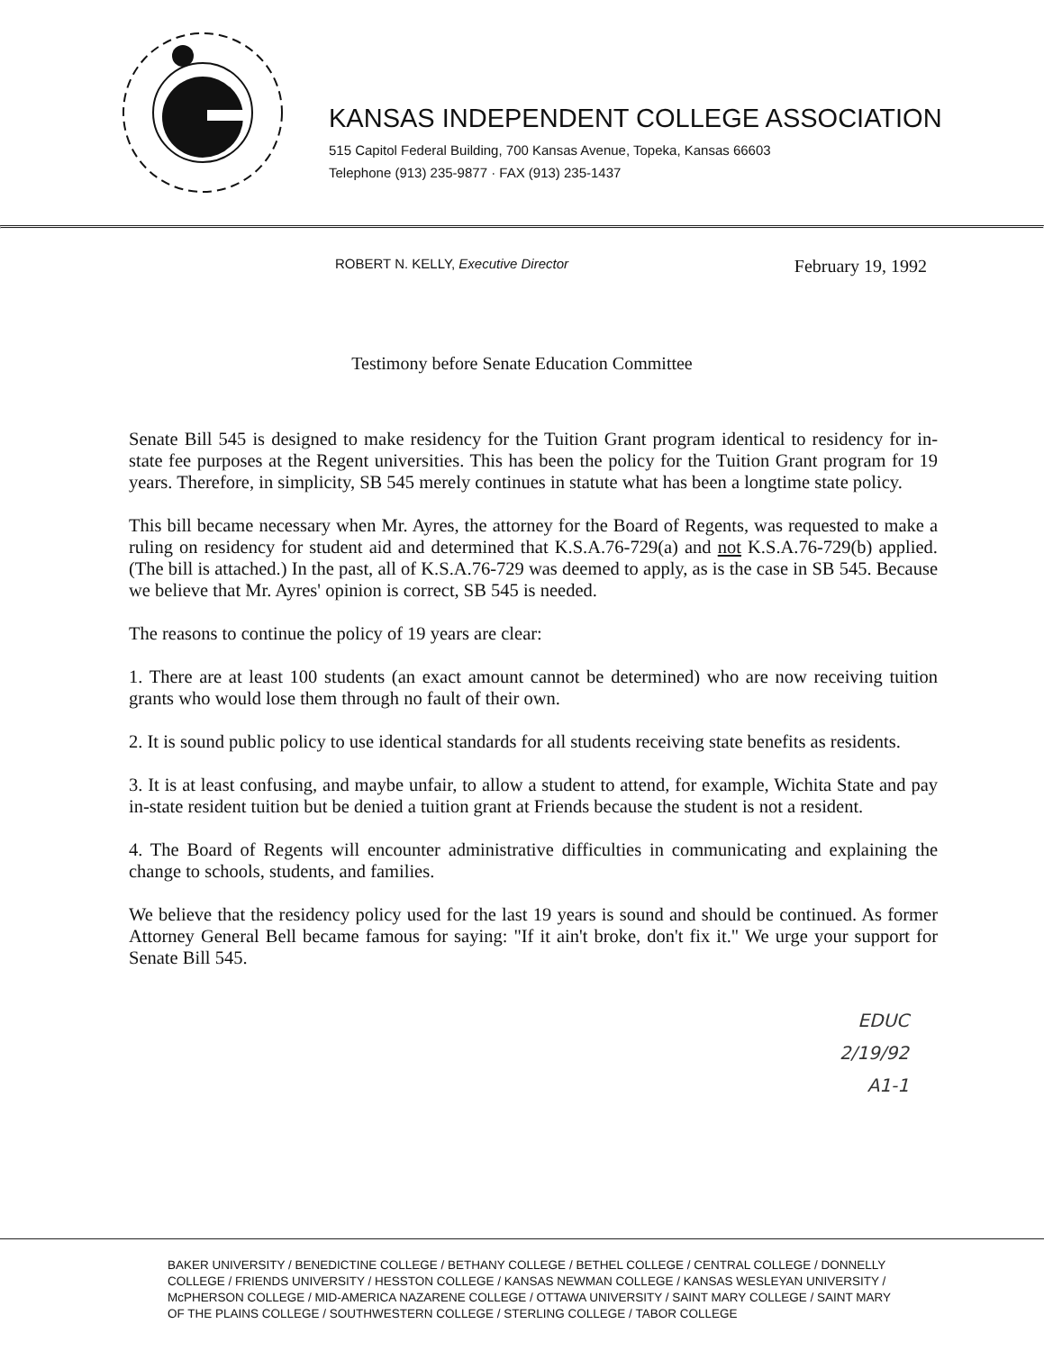KANSAS INDEPENDENT COLLEGE ASSOCIATION
515 Capitol Federal Building, 700 Kansas Avenue, Topeka, Kansas 66603
Telephone (913) 235-9877 · FAX (913) 235-1437
ROBERT N. KELLY, Executive Director February 19, 1992
Testimony before Senate Education Committee
Senate Bill 545 is designed to make residency for the Tuition Grant program identical to residency for in-state fee purposes at the Regent universities. This has been the policy for the Tuition Grant program for 19 years. Therefore, in simplicity, SB 545 merely continues in statute what has been a longtime state policy.
This bill became necessary when Mr. Ayres, the attorney for the Board of Regents, was requested to make a ruling on residency for student aid and determined that K.S.A.76-729(a) and not K.S.A.76-729(b) applied. (The bill is attached.) In the past, all of K.S.A.76-729 was deemed to apply, as is the case in SB 545. Because we believe that Mr. Ayres' opinion is correct, SB 545 is needed.
The reasons to continue the policy of 19 years are clear:
1. There are at least 100 students (an exact amount cannot be determined) who are now receiving tuition grants who would lose them through no fault of their own.
2. It is sound public policy to use identical standards for all students receiving state benefits as residents.
3. It is at least confusing, and maybe unfair, to allow a student to attend, for example, Wichita State and pay in-state resident tuition but be denied a tuition grant at Friends because the student is not a resident.
4. The Board of Regents will encounter administrative difficulties in communicating and explaining the change to schools, students, and families.
We believe that the residency policy used for the last 19 years is sound and should be continued. As former Attorney General Bell became famous for saying: "If it ain't broke, don't fix it." We urge your support for Senate Bill 545.
EDUC
2/19/92
A1-1
BAKER UNIVERSITY / BENEDICTINE COLLEGE / BETHANY COLLEGE / BETHEL COLLEGE / CENTRAL COLLEGE / DONNELLY COLLEGE / FRIENDS UNIVERSITY / HESSTON COLLEGE / KANSAS NEWMAN COLLEGE / KANSAS WESLEYAN UNIVERSITY / McPHERSON COLLEGE / MID-AMERICA NAZARENE COLLEGE / OTTAWA UNIVERSITY / SAINT MARY COLLEGE / SAINT MARY OF THE PLAINS COLLEGE / SOUTHWESTERN COLLEGE / STERLING COLLEGE / TABOR COLLEGE